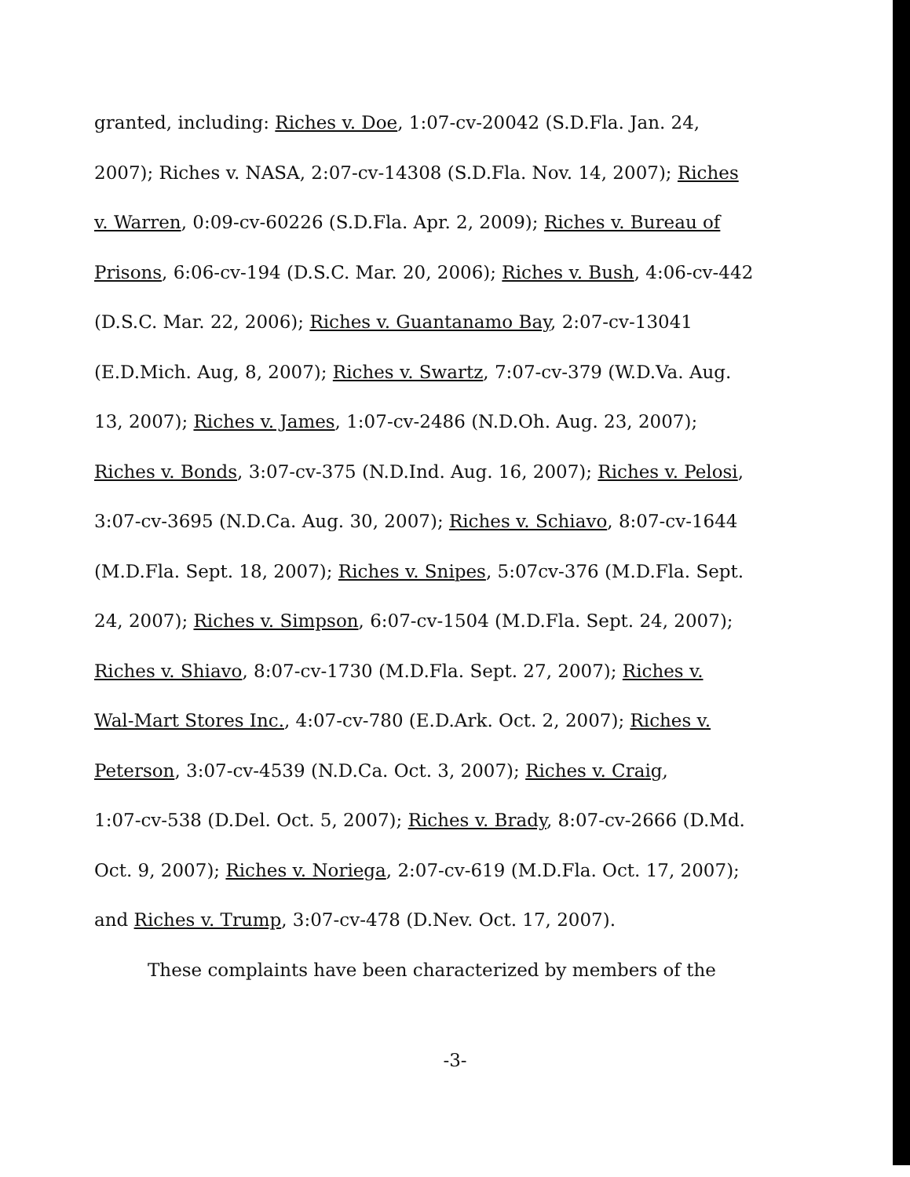granted, including: Riches v. Doe, 1:07-cv-20042 (S.D.Fla. Jan. 24,
2007); Riches v. NASA, 2:07-cv-14308 (S.D.Fla. Nov. 14, 2007); Riches
v. Warren, 0:09-cv-60226 (S.D.Fla. Apr. 2, 2009); Riches v. Bureau of
Prisons, 6:06-cv-194 (D.S.C. Mar. 20, 2006); Riches v. Bush, 4:06-cv-442
(D.S.C. Mar. 22, 2006); Riches v. Guantanamo Bay, 2:07-cv-13041
(E.D.Mich. Aug, 8, 2007); Riches v. Swartz, 7:07-cv-379 (W.D.Va. Aug.
13, 2007); Riches v. James, 1:07-cv-2486 (N.D.Oh. Aug. 23, 2007);
Riches v. Bonds, 3:07-cv-375 (N.D.Ind. Aug. 16, 2007); Riches v. Pelosi,
3:07-cv-3695 (N.D.Ca. Aug. 30, 2007); Riches v. Schiavo, 8:07-cv-1644
(M.D.Fla. Sept. 18, 2007); Riches v. Snipes, 5:07cv-376 (M.D.Fla. Sept.
24, 2007); Riches v. Simpson, 6:07-cv-1504 (M.D.Fla. Sept. 24, 2007);
Riches v. Shiavo, 8:07-cv-1730 (M.D.Fla. Sept. 27, 2007); Riches v.
Wal-Mart Stores Inc., 4:07-cv-780 (E.D.Ark. Oct. 2, 2007); Riches v.
Peterson, 3:07-cv-4539 (N.D.Ca. Oct. 3, 2007); Riches v. Craig,
1:07-cv-538 (D.Del. Oct. 5, 2007); Riches v. Brady, 8:07-cv-2666 (D.Md.
Oct. 9, 2007); Riches v. Noriega, 2:07-cv-619 (M.D.Fla. Oct. 17, 2007);
and Riches v. Trump, 3:07-cv-478 (D.Nev. Oct. 17, 2007).
These complaints have been characterized by members of the
-3-